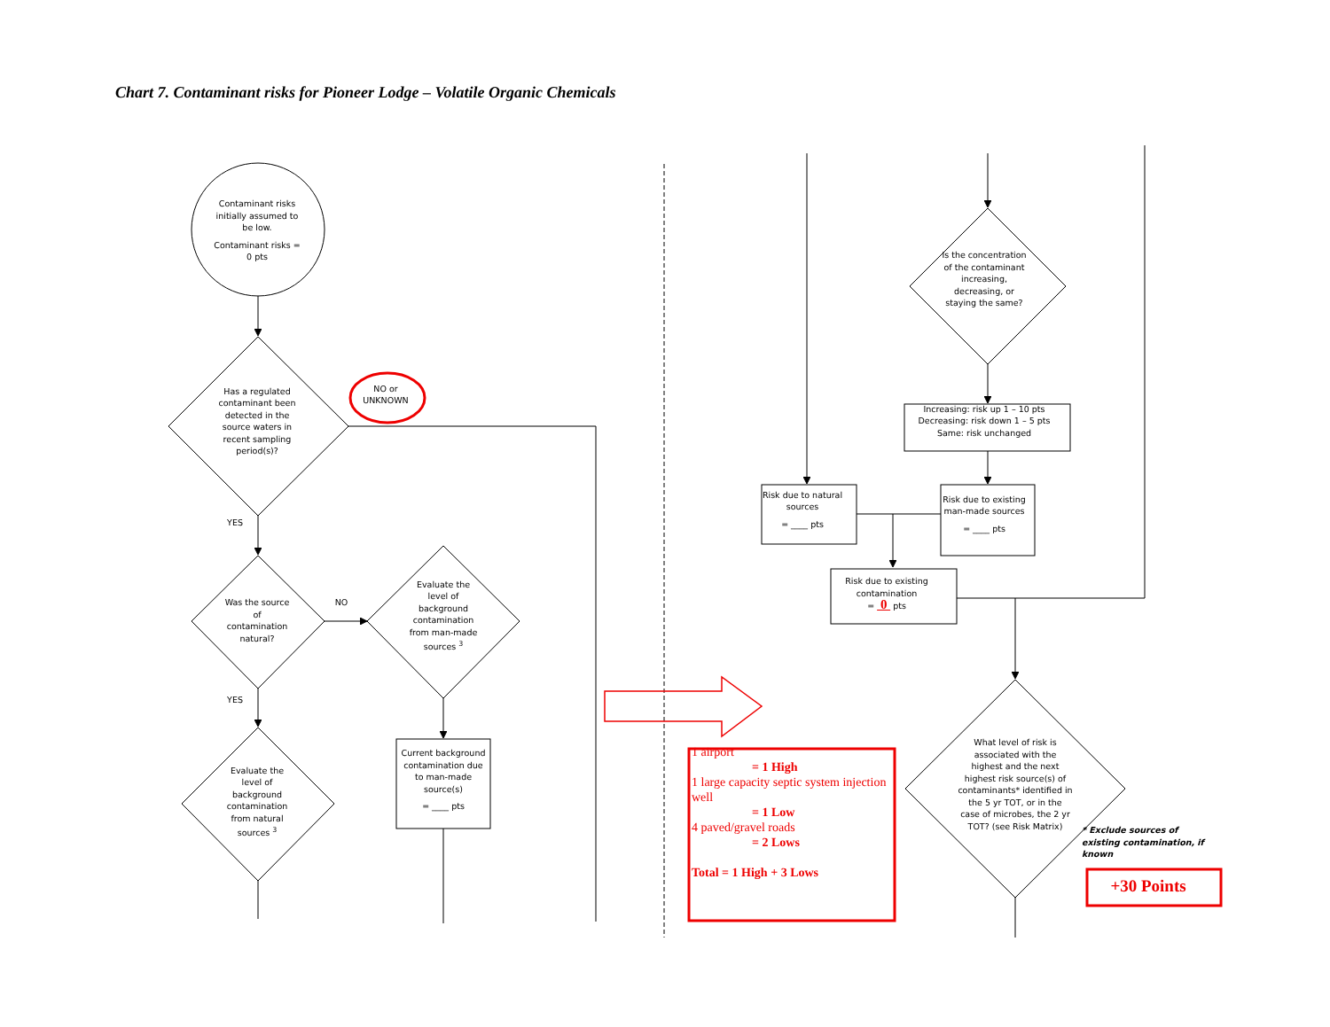Chart 7. Contaminant risks for Pioneer Lodge – Volatile Organic Chemicals
Contaminant risks initially assumed to be low.
Contaminant risks = 0 pts
Has a regulated contaminant been detected in the source waters in recent sampling period(s)?
NO or UNKNOWN
YES
Was the source of contamination natural?
NO
Evaluate the level of background contamination from man-made sources <sup>3</sup>
YES
Evaluate the level of background contamination from natural sources <sup>3</sup>
Current background contamination due to man-made source(s)
= ____ pts
1 airport
= 1 High
1 large capacity septic system injection well
= 1 Low
4 paved/gravel roads
= 2 Lows
Total = 1 High + 3 Lows
Is the concentration of the contaminant increasing, decreasing, or staying the same?
Increasing: risk up 1 – 10 pts
Decreasing: risk down 1 – 5 pts
Same: risk unchanged
Risk due to natural sources
= ____ pts
Risk due to existing man-made sources
= ____ pts
Risk due to existing contamination
= 0 pts
What level of risk is associated with the highest and the next highest risk source(s) of contaminants* identified in the 5 yr TOT, or in the case of microbes, the 2 yr TOT? (see Risk Matrix)
* Exclude sources of existing contamination, if known
+30 Points